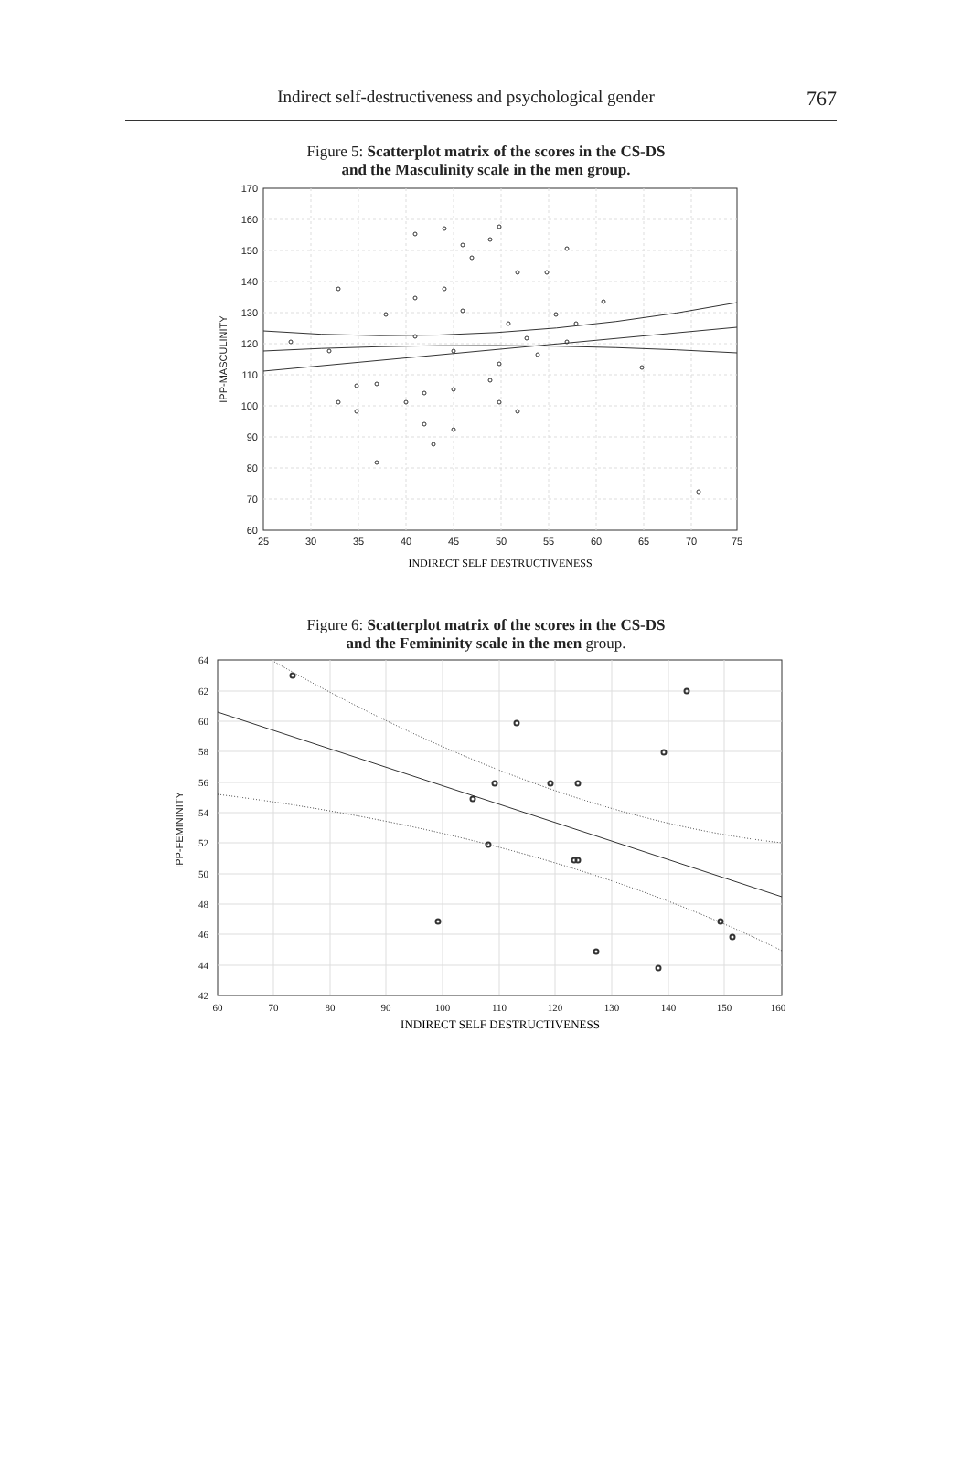Indirect self-destructiveness and psychological gender 767
Figure 5: Scatterplot matrix of the scores in the CS-DS
and the Masculinity scale in the men group.
170
160
150
140
130
120
110
100
90
80
70
60
25
30
35
40
45
50
55
60
65
70
75
IPP-MASCULINITY
INDIRECT SELF DESTRUCTIVENESS
Figure 6: Scatterplot matrix of the scores in the CS-DS
and the Femininity scale in the men group.
64
62
60
58
56
54
52
50
48
46
44
42
60
70
80
90
100
110
120
130
140
150
160
IPP-FEMININITY
INDIRECT SELF DESTRUCTIVENESS